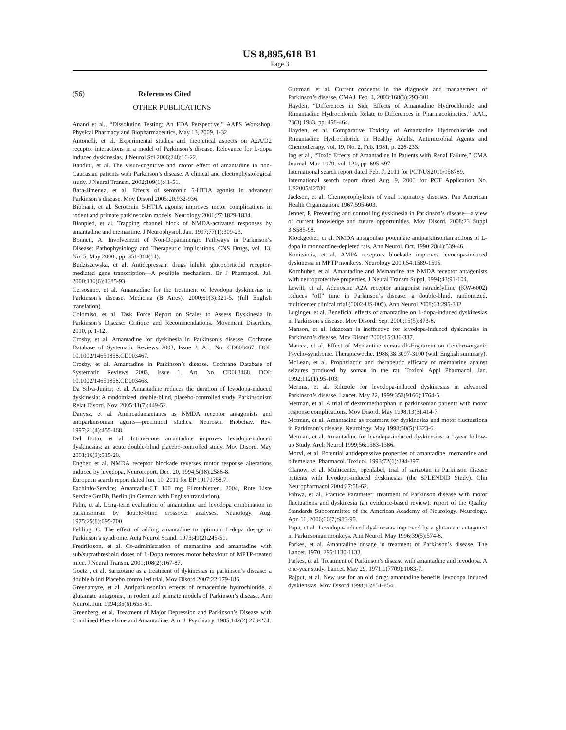US 8,895,618 B1
Page 3
(56) References Cited
OTHER PUBLICATIONS
Anand et al., “Dissolution Testing: An FDA Perspective,” AAPS Workshop, Physical Pharmacy and Biopharmaceutics, May 13, 2009, 1-32.
Antonelli, et al. Experimental studies and theoretical aspects on A2A/D2 receptor interactions in a model of Parkinson’s disease. Relevance for L-dopa induced dyskinesias. J Neurol Sci 2006;248:16-22.
Bandini, et al. The visuo-cognitive and motor effect of amantadine in non-Caucasian patients with Parkinson’s disease. A clinical and electrophysiological study. J Neural Transm. 2002;109(1):41-51.
Bara-Jimenez, et al. Effects of serotonin 5-HT1A agonist in advanced Parkinson’s disease. Mov Disord 2005;20:932-936.
Bibbiani, et al. Serotonin 5-HT1A agonist improves motor complications in rodent and primate parkinsonian models. Neurology 2001;27:1829-1834.
Blanpied, et al. Trapping channel block of NMDA-activated responses by amantadine and memantine. J Neurophysiol. Jan. 1997;77(1):309-23.
Bonnett, A. Involvement of Non-Dopaminergic Pathways in Parkinson’s Disease: Pathophysiology and Therapeutic Implications. CNS Drugs, vol. 13, No. 5, May 2000 , pp. 351-364(14).
Budziszewska, et al. Antidepressant drugs inhibit glucocorticoid receptor-mediated gene transcription—A possible mechanism. Br J Pharmacol. Jul. 2000;130(6):1385-93.
Cersosimo, et al. Amantadine for the treatment of levodopa dyskinesias in Parkinson’s disease. Medicina (B Aires). 2000;60(3):321-5. (full English translation).
Colomiso, et al. Task Force Report on Scales to Assess Dyskinesia in Parkinson’s Disease: Critique and Recommendations. Movement Disorders, 2010, p. 1-12.
Crosby, et al. Amantadine for dyskinesia in Parkinson’s disease. Cochrane Database of Systematic Reviews 2003, Issue 2. Art. No. CD003467. DOI: 10.1002/14651858.CD003467.
Crosby, et al. Amantadine in Parkinson’s disease. Cochrane Database of Systematic Reviews 2003, Issue 1. Art. No. CD003468. DOI: 10.1002/14651858.CD003468.
Da Silva-Junior, et al. Amantadine reduces the duration of levodopa-induced dyskinesia: A randomized, double-blind, placebo-controlled study. Parkinsonism Relat Disord. Nov. 2005;11(7):449-52.
Danysz, et al. Aminoadamantanes as NMDA receptor antagonists and antiparkinsonian agents—preclinical studies. Neurosci. Biobehav. Rev. 1997;21(4):455-468.
Del Dotto, et al. Intravenous amantadine improves levadopa-induced dyskinesias: an acute double-blind placebo-controlled study. Mov Disord. May 2001;16(3):515-20.
Engber, et al. NMDA receptor blockade reverses motor response alterations induced by levodopa. Neuroreport. Dec. 20, 1994;5(18):2586-8.
European search report dated Jun. 10, 2011 for EP 10179758.7.
Fachinfo-Service: Amantadin-CT 100 mg Filmtabletten. 2004, Rote Liste Service GmBh, Berlin (in German with English translation).
Fahn, et al. Long-term evaluation of amantadine and levodopa combination in parkinsonism by double-blind crossover analyses. Neurology. Aug. 1975;25(8):695-700.
Fehling, C. The effect of adding amantadine to optimum L-dopa dosage in Parkinson’s syndrome. Acta Neurol Scand. 1973;49(2):245-51.
Fredriksson, et al. Co-administration of memantine and amantadine with sub/suprathreshold doses of L-Dopa restores motor behaviour of MPTP-treated mice. J Neural Transm. 2001;108(2):167-87.
Goetz , et al. Sarizotane as a treatment of dykinesias in parkinson’s disease: a double-blind Placebo controlled trial. Mov Disord 2007;22:179-186.
Greenamyre, et al. Antiparkinsonian effects of remacemide hydrochloride, a glutamate antagonist, in rodent and primate models of Parkinson’s disease. Ann Neurol. Jun. 1994;35(6):655-61.
Greenberg, et al. Treatment of Major Depression and Parkinson’s Disease with Combined Phenelzine and Amantadine. Am. J. Psychiatry. 1985;142(2):273-274.
Guttman, et al. Current concepts in the diagnosis and management of Parkinson’s disease. CMAJ. Feb. 4, 2003;168(3):293-301.
Hayden, “Differences in Side Effects of Amantadine Hydrochloride and Rimantadine Hydrochloride Relate to Differences in Pharmacokinetics,” AAC, 23(3) 1983, pp. 458-464.
Hayden, et al. Comparative Toxicity of Amantadine Hydrochloride and Rimantadine Hydrochloride in Healthy Adults. Antimicrobial Agents and Chemotherapy, vol. 19, No. 2, Feb. 1981, p. 226-233.
Ing et al., “Toxic Effects of Amantadine in Patients with Renal Failure,” CMA Journal, Mar. 1979, vol. 120, pp. 695-697.
International search report dated Feb. 7, 2011 for PCT/US2010/058789.
International search report dated Aug. 9, 2006 for PCT Application No. US2005/42780.
Jackson, et al. Chemoprophylaxis of viral respiratory diseases. Pan American Health Organization. 1967;595-603.
Jenner, P. Preventing and controlling dyskinesia in Parkinson’s disease—a view of current knowledge and future opportunities. Mov Disord. 2008;23 Suppl 3:S585-98.
Klockgether, et al. NMDA antagonists potentiate antiparkinsonian actions of L-dopa in monoamine-depleted rats. Ann Neurol. Oct. 1990;28(4):539-46.
Konitsiotis, et al. AMPA receptors blockade improves levodopa-induced dyskinesia in MPTP monkeys. Neurology 2000;54:1589-1595.
Kornhuber, et al. Amantadine and Memantine are NMDA receptor antagonists with neuroprotective properties. J Neural Transm Suppl. 1994;43:91-104.
Lewitt, et al. Adenosine A2A receptor antagonist istradefylline (KW-6002) reduces “off” time in Parkinson’s disease: a double-blind, randomized, multicenter clinical trial (6002-US-005). Ann Neurol 2008;63:295-302.
Luginger, et al. Beneficial effects of amantadine on L-dopa-induced dyskinesias in Parkinson’s disease. Mov Disord. Sep. 2000;15(5):873-8.
Manson, et al. Idazoxan is ineffective for levodopa-induced dyskinesias in Parkinson’s disease. Mov Disord 2000;15:336-337.
Marcea, et al. Effect of Memantine versus dh-Ergotoxin on Cerebro-organic Psycho-syndrome. Therapiewoche. 1988;38:3097-3100 (with English summary).
McLean, et al. Prophylactic and therapeutic efficacy of memantine against seizures produced by soman in the rat. Toxicol Appl Pharmacol. Jan. 1992;112(1):95-103.
Merims, et al. Riluzole for levodopa-induced dyskinesias in advanced Parkinson’s disease. Lancet. May 22, 1999;353(9166):1764-5.
Metman, et al. A trial of dextromethorphan in parkinsonian patients with motor response complications. Mov Disord. May 1998;13(3):414-7.
Metman, et al. Amantadine as treatment for dyskinesias and motor fluctuations in Parkinson’s disease. Neurology. May 1998;50(5):1323-6.
Metman, et al. Amantadine for levodopa-induced dyskinesias: a 1-year follow-up Study. Arch Neurol 1999;56:1383-1386.
Moryl, et al. Potential antidepressive properties of amantadine, memantine and bifemelane. Pharmacol. Toxicol. 1993;72(6):394-397.
Olanow, et al. Multicenter, openlabel, trial of sarizotan in Parkinson disease patients with levodopa-induced dyskinesias (the SPLENDID Study). Clin Neuropharmacol 2004;27:58-62.
Pahwa, et al. Practice Parameter: treatment of Parkinson disease with motor fluctuations and dyskinesia (an evidence-based review): report of the Quality Standards Subcommittee of the American Academy of Neurology. Neurology. Apr. 11, 2006;66(7):983-95.
Papa, et al. Levodopa-induced dyskinesias improved by a glutamate antagonist in Parkinsonian monkeys. Ann Neurol. May 1996;39(5):574-8.
Parkes, et al. Amantadine dosage in treatment of Parkinson’s disease. The Lancet. 1970; 295:1130-1133.
Parkes, et al. Treatment of Parkinson’s disease with amantadine and levodopa. A one-year study. Lancet. May 29, 1971;1(7709):1083-7.
Rajput, et al. New use for an old drug: amantadine benefits levodopa induced dyskiensias. Mov Disord 1998;13:851-854.